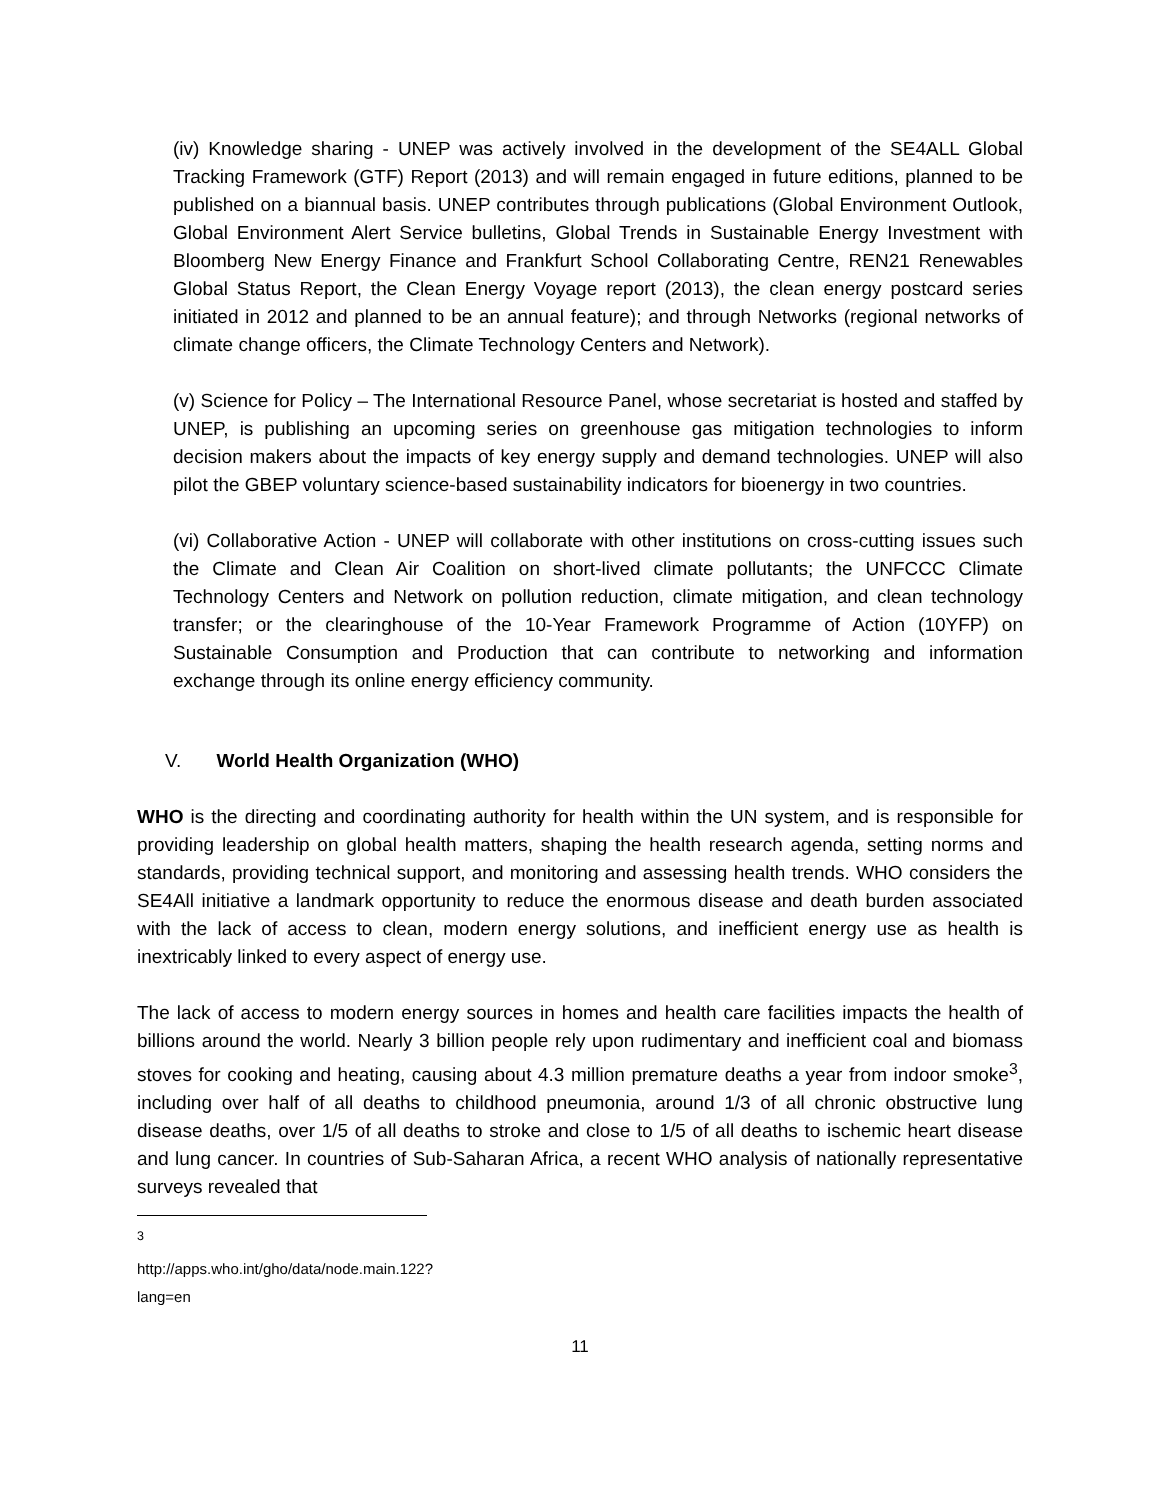(iv) Knowledge sharing - UNEP was actively involved in the development of the SE4ALL Global Tracking Framework (GTF) Report (2013) and will remain engaged in future editions, planned to be published on a biannual basis. UNEP contributes through publications (Global Environment Outlook, Global Environment Alert Service bulletins, Global Trends in Sustainable Energy Investment with Bloomberg New Energy Finance and Frankfurt School Collaborating Centre, REN21 Renewables Global Status Report, the Clean Energy Voyage report (2013), the clean energy postcard series initiated in 2012 and planned to be an annual feature); and through Networks (regional networks of climate change officers, the Climate Technology Centers and Network).
(v) Science for Policy – The International Resource Panel, whose secretariat is hosted and staffed by UNEP, is publishing an upcoming series on greenhouse gas mitigation technologies to inform decision makers about the impacts of key energy supply and demand technologies. UNEP will also pilot the GBEP voluntary science-based sustainability indicators for bioenergy in two countries.
(vi) Collaborative Action - UNEP will collaborate with other institutions on cross-cutting issues such the Climate and Clean Air Coalition on short-lived climate pollutants; the UNFCCC Climate Technology Centers and Network on pollution reduction, climate mitigation, and clean technology transfer; or the clearinghouse of the 10-Year Framework Programme of Action (10YFP) on Sustainable Consumption and Production that can contribute to networking and information exchange through its online energy efficiency community.
V. World Health Organization (WHO)
WHO is the directing and coordinating authority for health within the UN system, and is responsible for providing leadership on global health matters, shaping the health research agenda, setting norms and standards, providing technical support, and monitoring and assessing health trends. WHO considers the SE4All initiative a landmark opportunity to reduce the enormous disease and death burden associated with the lack of access to clean, modern energy solutions, and inefficient energy use as health is inextricably linked to every aspect of energy use.
The lack of access to modern energy sources in homes and health care facilities impacts the health of billions around the world. Nearly 3 billion people rely upon rudimentary and inefficient coal and biomass stoves for cooking and heating, causing about 4.3 million premature deaths a year from indoor smoke<sup>3</sup>, including over half of all deaths to childhood pneumonia, around 1/3 of all chronic obstructive lung disease deaths, over 1/5 of all deaths to stroke and close to 1/5 of all deaths to ischemic heart disease and lung cancer. In countries of Sub-Saharan Africa, a recent WHO analysis of nationally representative surveys revealed that
<sup>3</sup> http://apps.who.int/gho/data/node.main.122?lang=en
11